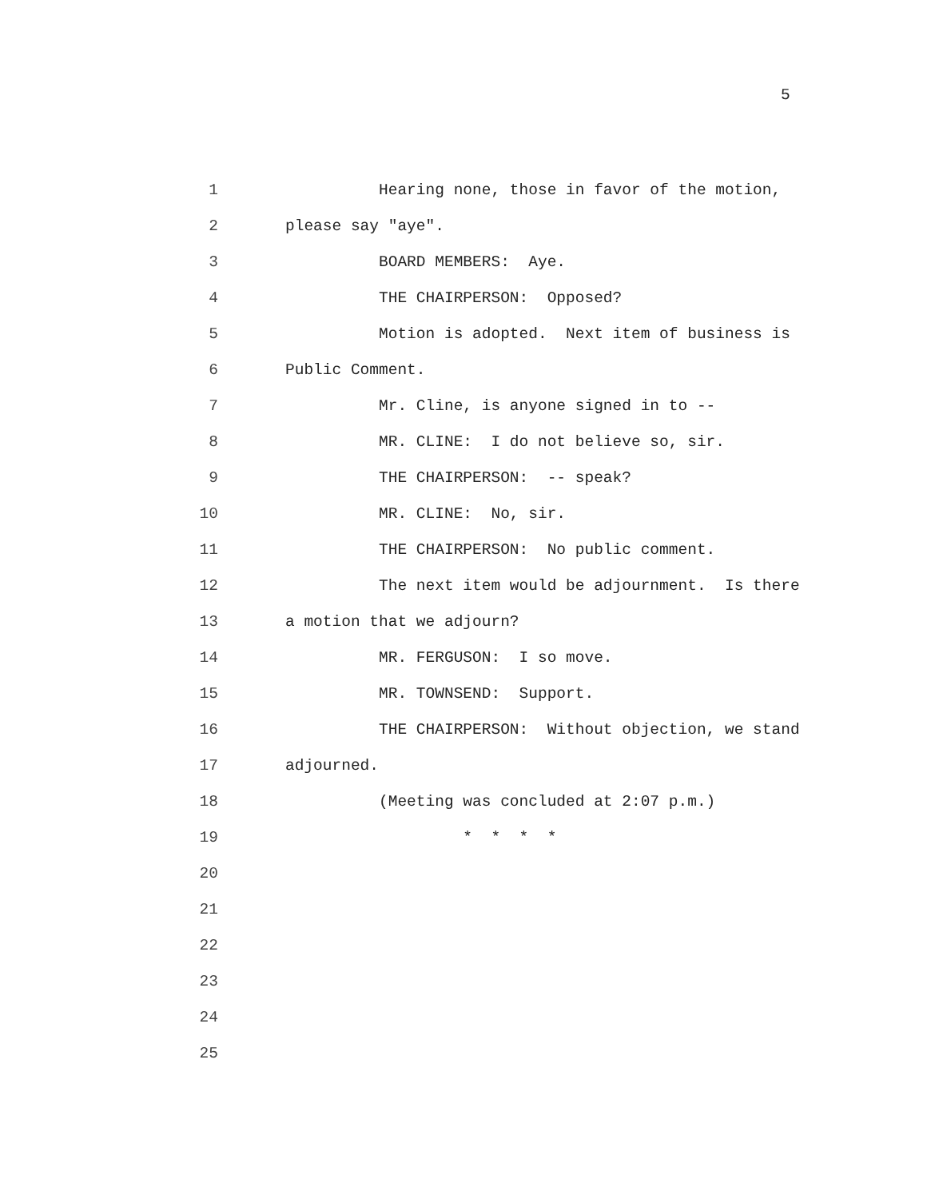5
1
Hearing none, those in favor of the motion,
2
please say "aye".
3
BOARD MEMBERS: Aye.
4
THE CHAIRPERSON: Opposed?
5
Motion is adopted. Next item of business is
6
Public Comment.
7
Mr. Cline, is anyone signed in to --
8
MR. CLINE: I do not believe so, sir.
9
THE CHAIRPERSON: -- speak?
10
MR. CLINE: No, sir.
11
THE CHAIRPERSON: No public comment.
12
The next item would be adjournment. Is there
13
a motion that we adjourn?
14
MR. FERGUSON: I so move.
15
MR. TOWNSEND: Support.
16
THE CHAIRPERSON: Without objection, we stand
17
adjourned.
18
(Meeting was concluded at 2:07 p.m.)
19
* * * *
20
21
22
23
24
25